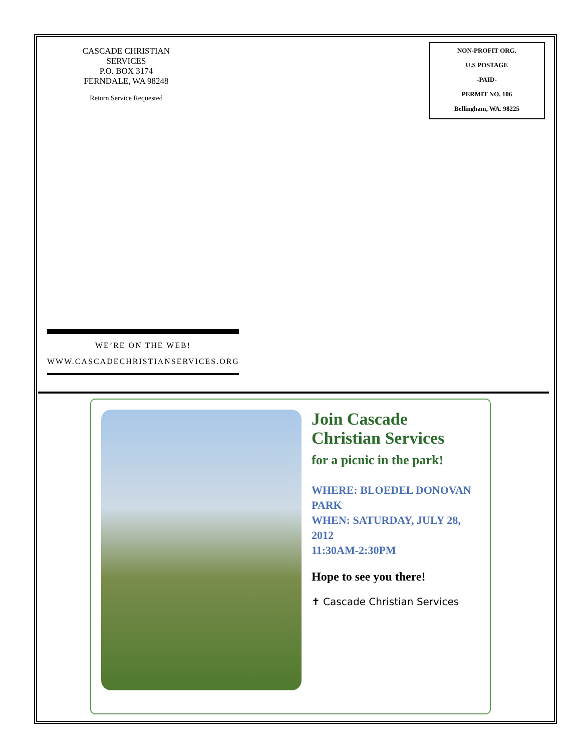CASCADE CHRISTIAN SERVICES
P.O. BOX 3174
FERNDALE, WA 98248
Return Service Requested
NON-PROFIT ORG.
U.S POSTAGE
-PAID-
PERMIT NO. 106
Bellingham, WA. 98225
WE’RE ON THE WEB!
WWW.CASCADECHRISTIANSERVICES.ORG
Join Cascade Christian Services
for a picnic in the park!
WHERE: BLOEDEL DONOVAN PARK
WHEN: SATURDAY, JULY 28, 2012
11:30AM-2:30PM
Hope to see you there!
✝ Cascade Christian Services